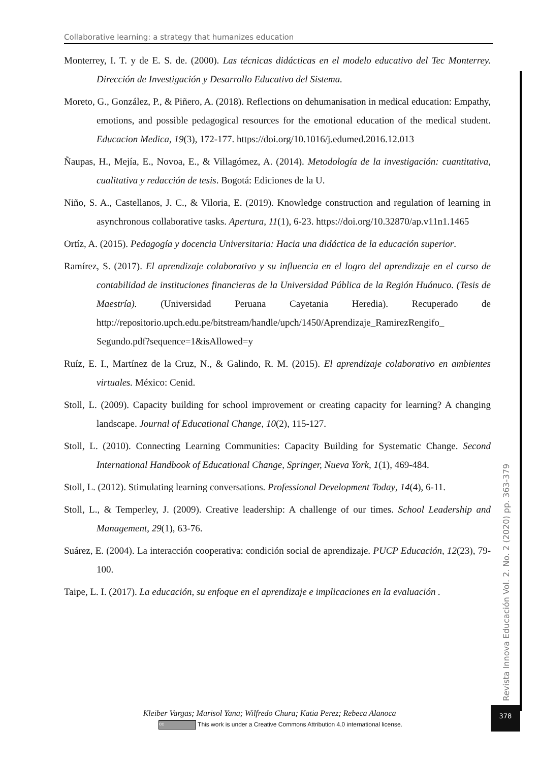Collaborative learning: a strategy that humanizes education
Monterrey, I. T. y de E. S. de. (2000). Las técnicas didácticas en el modelo educativo del Tec Monterrey. Dirección de Investigación y Desarrollo Educativo del Sistema.
Moreto, G., González, P., & Piñero, A. (2018). Reflections on dehumanisation in medical education: Empathy, emotions, and possible pedagogical resources for the emotional education of the medical student. Educacion Medica, 19(3), 172-177. https://doi.org/10.1016/j.edumed.2016.12.013
Ñaupas, H., Mejía, E., Novoa, E., & Villagómez, A. (2014). Metodología de la investigación: cuantitativa, cualitativa y redacción de tesis. Bogotá: Ediciones de la U.
Niño, S. A., Castellanos, J. C., & Viloria, E. (2019). Knowledge construction and regulation of learning in asynchronous collaborative tasks. Apertura, 11(1), 6-23. https://doi.org/10.32870/ap.v11n1.1465
Ortíz, A. (2015). Pedagogía y docencia Universitaria: Hacia una didáctica de la educación superior.
Ramírez, S. (2017). El aprendizaje colaborativo y su influencia en el logro del aprendizaje en el curso de contabilidad de instituciones financieras de la Universidad Pública de la Región Huánuco. (Tesis de Maestría). (Universidad Peruana Cayetania Heredia). Recuperado de http://repositorio.upch.edu.pe/bitstream/handle/upch/1450/Aprendizaje_RamirezRengifo_ Segundo.pdf?sequence=1&isAllowed=y
Ruíz, E. I., Martínez de la Cruz, N., & Galindo, R. M. (2015). El aprendizaje colaborativo en ambientes virtuales. México: Cenid.
Stoll, L. (2009). Capacity building for school improvement or creating capacity for learning? A changing landscape. Journal of Educational Change, 10(2), 115-127.
Stoll, L. (2010). Connecting Learning Communities: Capacity Building for Systematic Change. Second International Handbook of Educational Change, Springer, Nueva York, 1(1), 469-484.
Stoll, L. (2012). Stimulating learning conversations. Professional Development Today, 14(4), 6-11.
Stoll, L., & Temperley, J. (2009). Creative leadership: A challenge of our times. School Leadership and Management, 29(1), 63-76.
Suárez, E. (2004). La interacción cooperativa: condición social de aprendizaje. PUCP Educación, 12(23), 79-100.
Taipe, L. I. (2017). La educación, su enfoque en el aprendizaje e implicaciones en la evaluación .
Revista Innova Educación Vol. 2. No. 2 (2020) pp. 363-379
378
Kleiber Vargas; Marisol Yana; Wilfredo Chura; Katia Perez; Rebeca Alanoca
cc This work is under a Creative Commons Attribution 4.0 international license.